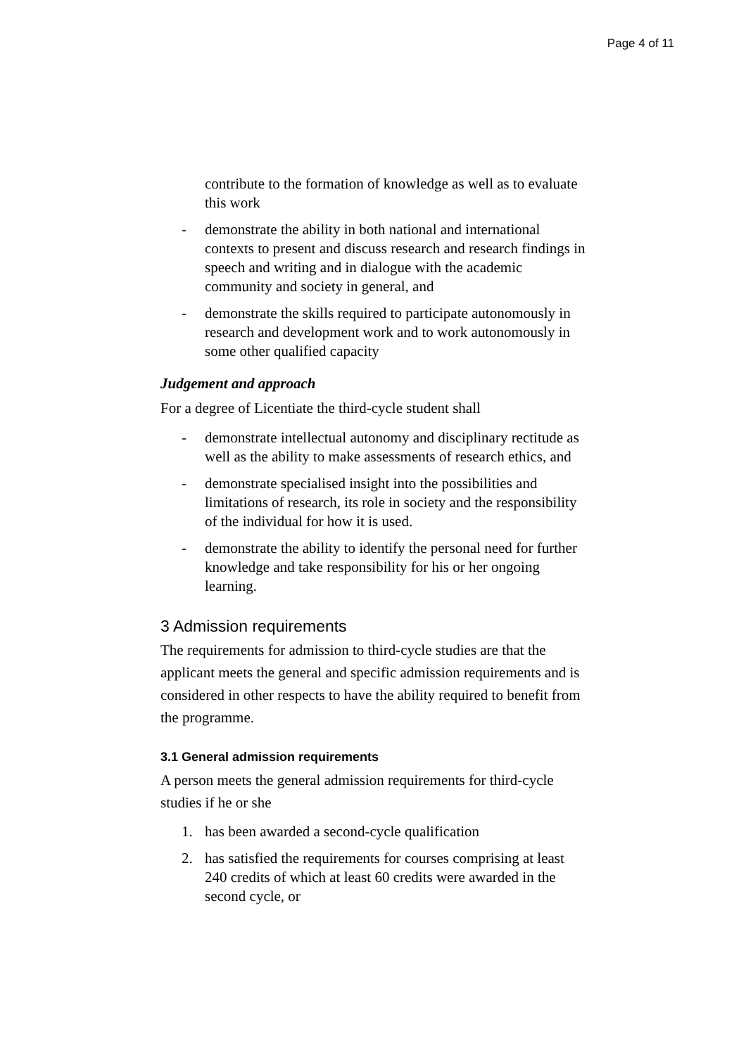Page 4 of 11
contribute to the formation of knowledge as well as to evaluate this work
- demonstrate the ability in both national and international contexts to present and discuss research and research findings in speech and writing and in dialogue with the academic community and society in general, and
- demonstrate the skills required to participate autonomously in research and development work and to work autonomously in some other qualified capacity
Judgement and approach
For a degree of Licentiate the third-cycle student shall
- demonstrate intellectual autonomy and disciplinary rectitude as well as the ability to make assessments of research ethics, and
- demonstrate specialised insight into the possibilities and limitations of research, its role in society and the responsibility of the individual for how it is used.
- demonstrate the ability to identify the personal need for further knowledge and take responsibility for his or her ongoing learning.
3 Admission requirements
The requirements for admission to third-cycle studies are that the applicant meets the general and specific admission requirements and is considered in other respects to have the ability required to benefit from the programme.
3.1 General admission requirements
A person meets the general admission requirements for third-cycle studies if he or she
1. has been awarded a second-cycle qualification
2. has satisfied the requirements for courses comprising at least 240 credits of which at least 60 credits were awarded in the second cycle, or